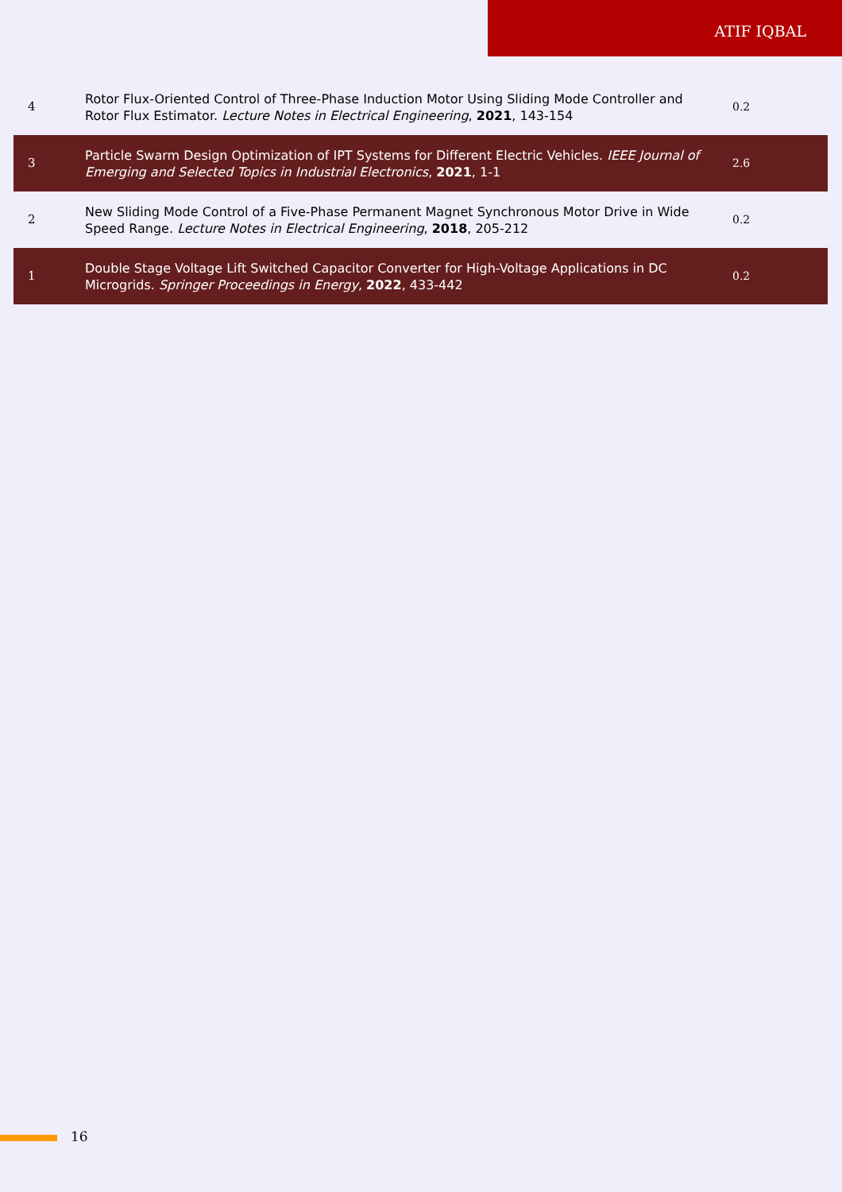ATIF IQBAL
| 4 | Rotor Flux-Oriented Control of Three-Phase Induction Motor Using Sliding Mode Controller and Rotor Flux Estimator. Lecture Notes in Electrical Engineering , 2021 , 143-154 | 0.2 |
| 3 | Particle Swarm Design Optimization of IPT Systems for Different Electric Vehicles. IEEE Journal of Emerging and Selected Topics in Industrial Electronics , 2021 , 1-1 | 2.6 |
| 2 | New Sliding Mode Control of a Five-Phase Permanent Magnet Synchronous Motor Drive in Wide Speed Range. Lecture Notes in Electrical Engineering , 2018 , 205-212 | 0.2 |
| 1 | Double Stage Voltage Lift Switched Capacitor Converter for High-Voltage Applications in DC Microgrids. Springer Proceedings in Energy , 2022 , 433-442 | 0.2 |
16